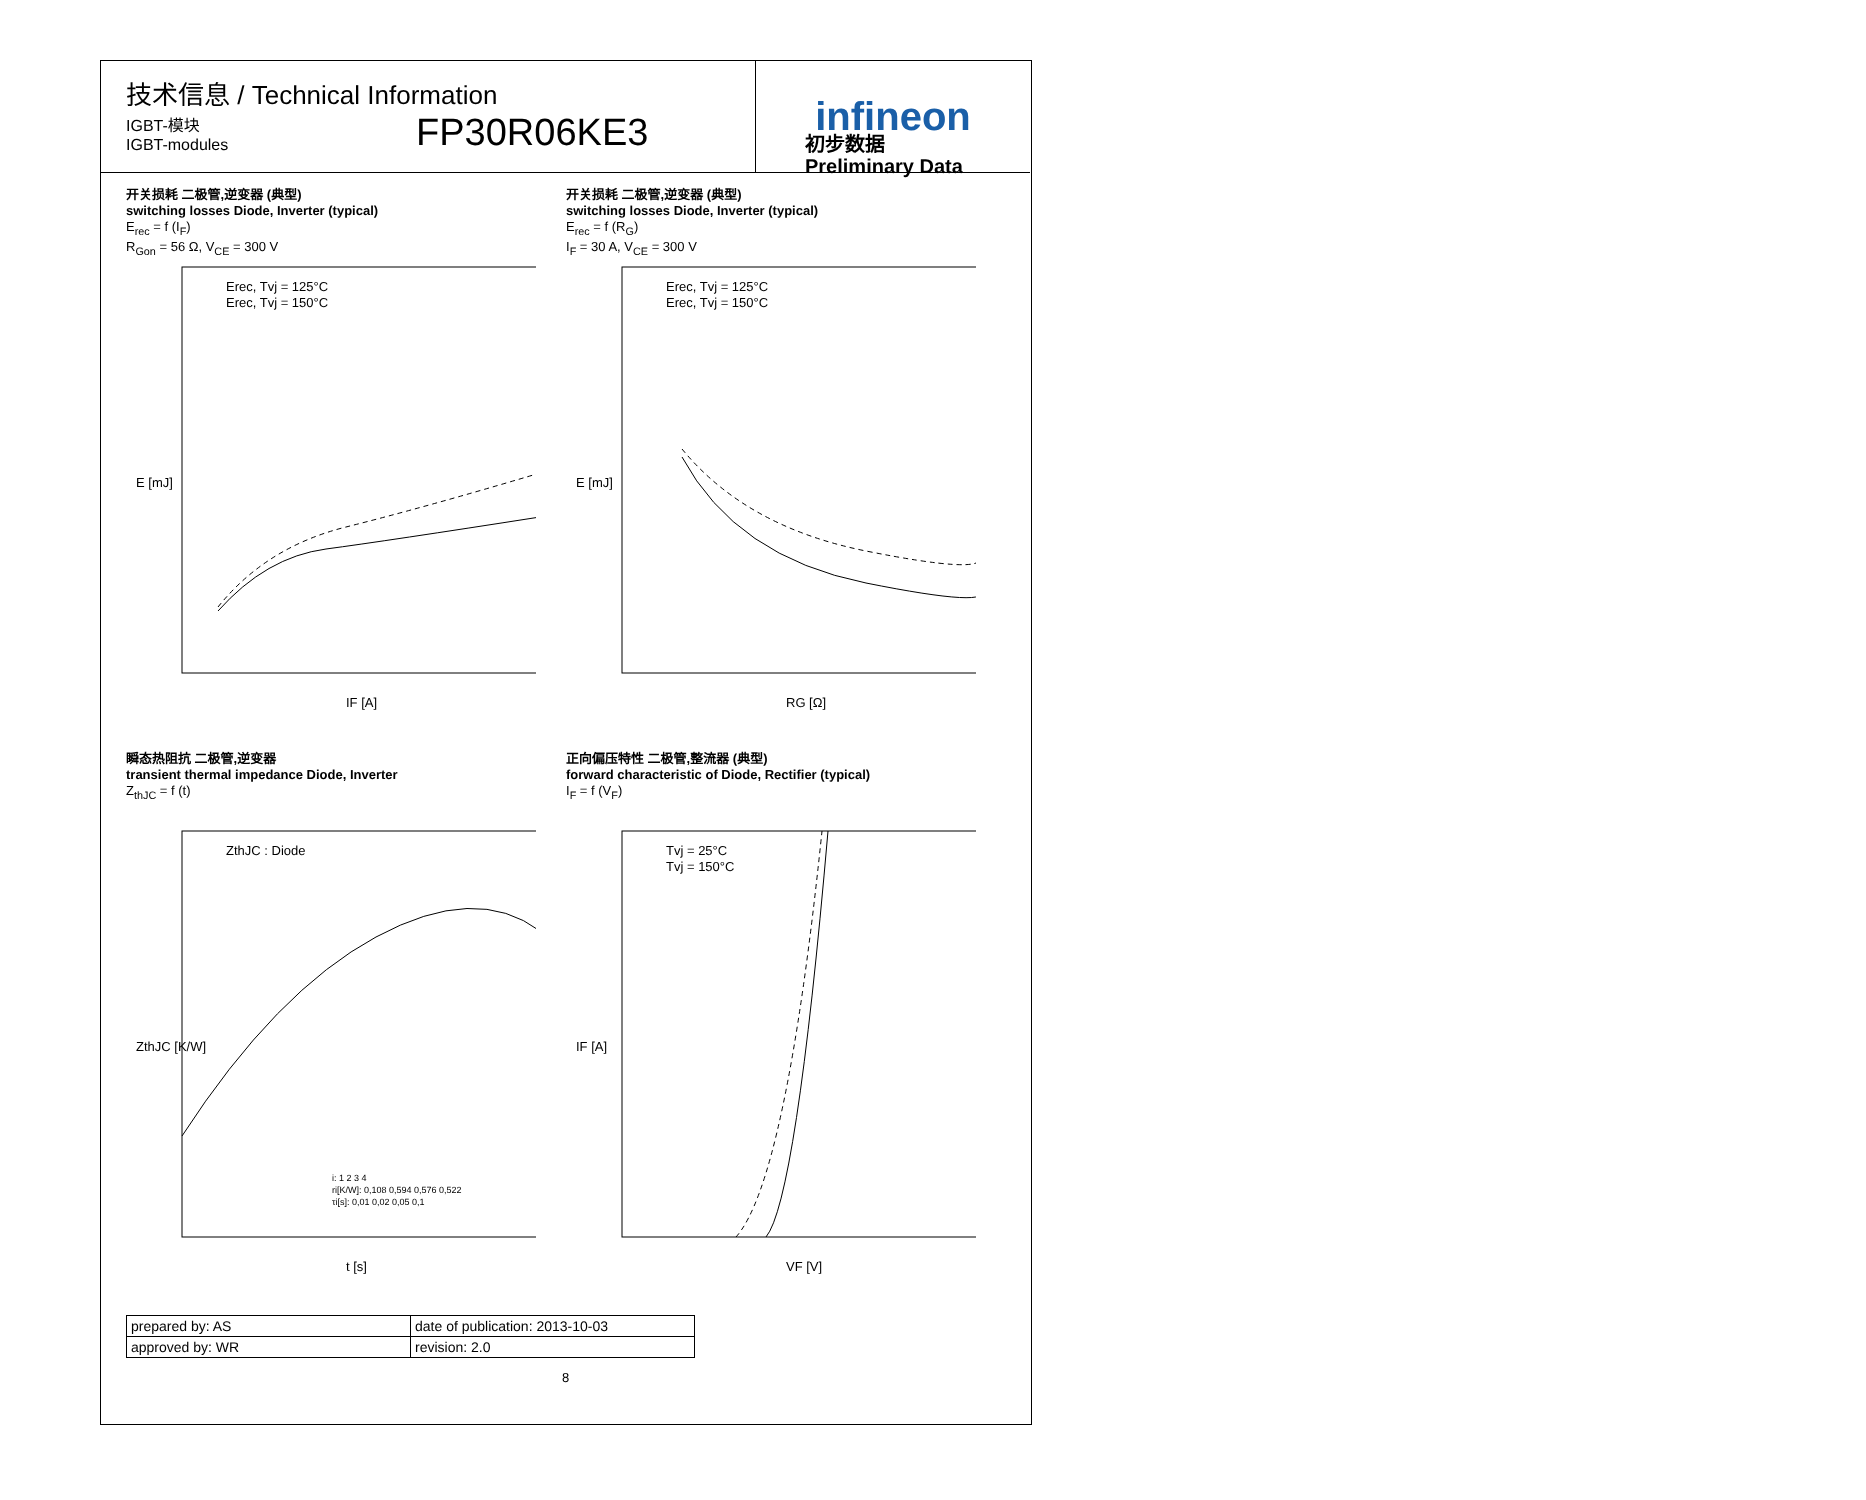技术信息 / Technical Information
IGBT-模块
IGBT-modules
FP30R06KE3
infineon
初步数据
Preliminary Data
开关损耗 二极管,逆变器 (典型)
switching losses Diode, Inverter (typical)
E<sub>rec</sub> = f (I<sub>F</sub>)
R<sub>Gon</sub> = 56 Ω, V<sub>CE</sub> = 300 V
Erec, Tvj = 125°C
Erec, Tvj = 150°C
E [mJ]
IF [A]
开关损耗 二极管,逆变器 (典型)
switching losses Diode, Inverter (typical)
E<sub>rec</sub> = f (R<sub>G</sub>)
I<sub>F</sub> = 30 A, V<sub>CE</sub> = 300 V
Erec, Tvj = 125°C
Erec, Tvj = 150°C
E [mJ]
RG [Ω]
瞬态热阻抗 二极管,逆变器
transient thermal impedance Diode, Inverter
Z<sub>thJC</sub> = f (t)
ZthJC : Diode
i: 1 2 3 4
ri[K/W]: 0,108 0,594 0,576 0,522
τi[s]: 0,01 0,02 0,05 0,1
ZthJC [K/W]
t [s]
正向偏压特性 二极管,整流器 (典型)
forward characteristic of Diode, Rectifier (typical)
I<sub>F</sub> = f (V<sub>F</sub>)
Tvj = 25°C
Tvj = 150°C
IF [A]
VF [V]
| prepared by: AS | date of publication: 2013-10-03 |
| approved by: WR | revision: 2.0 |
8